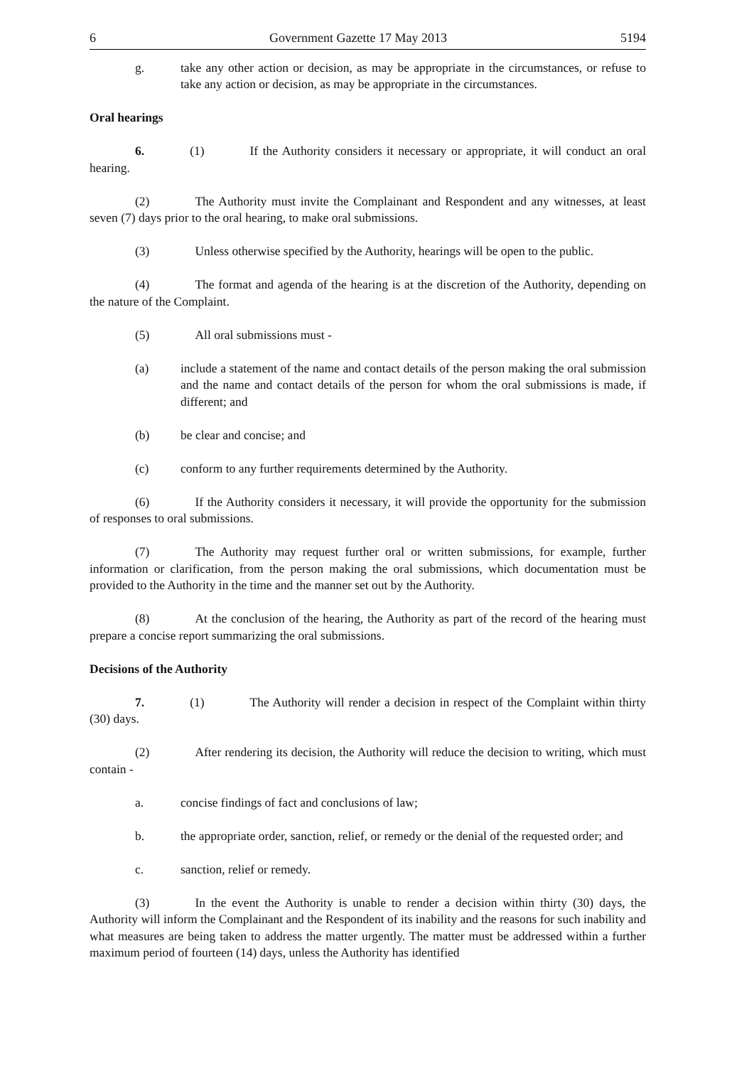6 Government Gazette 17 May 2013 5194
g. take any other action or decision, as may be appropriate in the circumstances, or refuse to take any action or decision, as may be appropriate in the circumstances.
Oral hearings
6. (1) If the Authority considers it necessary or appropriate, it will conduct an oral hearing.
(2) The Authority must invite the Complainant and Respondent and any witnesses, at least seven (7) days prior to the oral hearing, to make oral submissions.
(3) Unless otherwise specified by the Authority, hearings will be open to the public.
(4) The format and agenda of the hearing is at the discretion of the Authority, depending on the nature of the Complaint.
(5) All oral submissions must -
(a) include a statement of the name and contact details of the person making the oral submission and the name and contact details of the person for whom the oral submissions is made, if different; and
(b) be clear and concise; and
(c) conform to any further requirements determined by the Authority.
(6) If the Authority considers it necessary, it will provide the opportunity for the submission of responses to oral submissions.
(7) The Authority may request further oral or written submissions, for example, further information or clarification, from the person making the oral submissions, which documentation must be provided to the Authority in the time and the manner set out by the Authority.
(8) At the conclusion of the hearing, the Authority as part of the record of the hearing must prepare a concise report summarizing the oral submissions.
Decisions of the Authority
7. (1) The Authority will render a decision in respect of the Complaint within thirty (30) days.
(2) After rendering its decision, the Authority will reduce the decision to writing, which must contain -
a. concise findings of fact and conclusions of law;
b. the appropriate order, sanction, relief, or remedy or the denial of the requested order; and
c. sanction, relief or remedy.
(3) In the event the Authority is unable to render a decision within thirty (30) days, the Authority will inform the Complainant and the Respondent of its inability and the reasons for such inability and what measures are being taken to address the matter urgently. The matter must be addressed within a further maximum period of fourteen (14) days, unless the Authority has identified